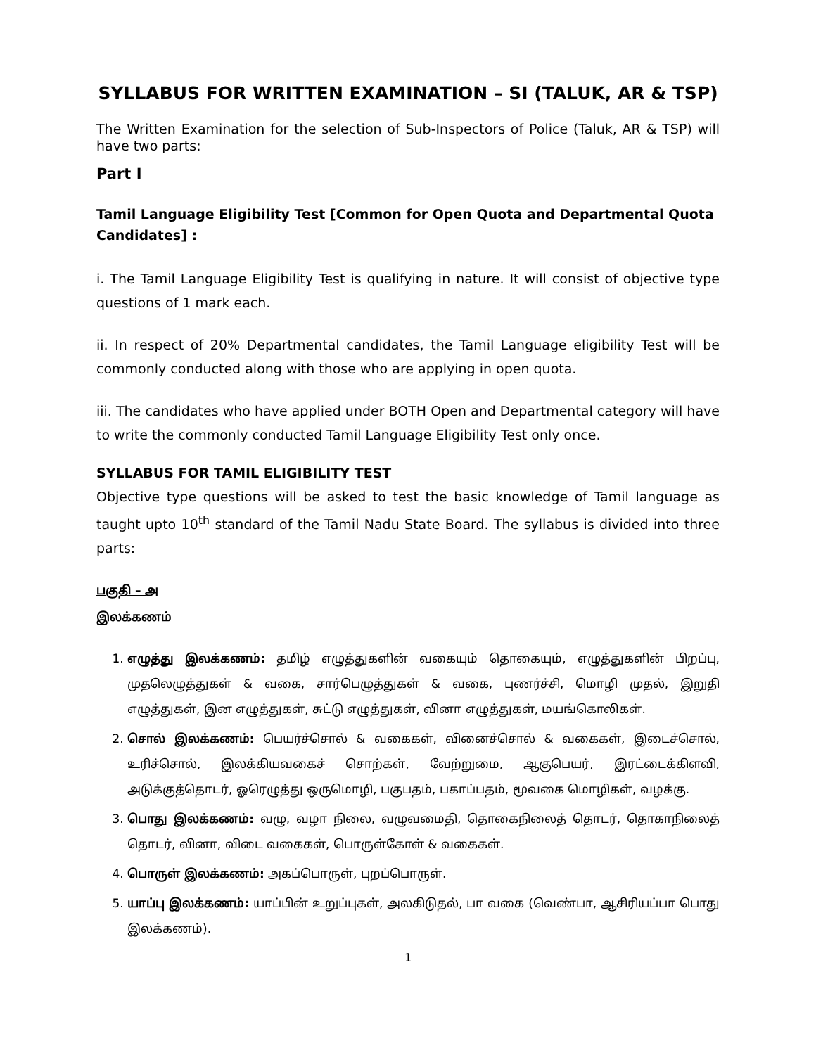SYLLABUS FOR WRITTEN EXAMINATION – SI (TALUK, AR & TSP)
The Written Examination for the selection of Sub-Inspectors of Police (Taluk, AR & TSP) will have two parts:
Part I
Tamil Language Eligibility Test [Common for Open Quota and Departmental Quota Candidates] :
i. The Tamil Language Eligibility Test is qualifying in nature. It will consist of objective type questions of 1 mark each.
ii. In respect of 20% Departmental candidates, the Tamil Language eligibility Test will be commonly conducted along with those who are applying in open quota.
iii. The candidates who have applied under BOTH Open and Departmental category will have to write the commonly conducted Tamil Language Eligibility Test only once.
SYLLABUS FOR TAMIL ELIGIBILITY TEST
Objective type questions will be asked to test the basic knowledge of Tamil language as taught upto 10<sup>th</sup> standard of the Tamil Nadu State Board. The syllabus is divided into three parts:
பகுதி – அ
இலக்கணம்
1. எழுத்து இலக்கணம்: தமிழ் எழுத்துகளின் வகையும் தொகையும், எழுத்துகளின் பிறப்பு, முதலெழுத்துகள் & வகை, சார்பெழுத்துகள் & வகை, புணர்ச்சி, மொழி முதல், இறுதி எழுத்துகள், இன எழுத்துகள், சுட்டு எழுத்துகள், வினா எழுத்துகள், மயங்கொலிகள்.
2. சொல் இலக்கணம்: பெயர்ச்சொல் & வகைகள், வினைச்சொல் & வகைகள், இடைச்சொல், உரிச்சொல், இலக்கியவகைச் சொற்கள், வேற்றுமை, ஆகுபெயர், இரட்டைக்கிளவி, அடுக்குத்தொடர், ஓரெழுத்து ஒருமொழி, பகுபதம், பகாப்பதம், மூவகை மொழிகள், வழக்கு.
3. பொது இலக்கணம்: வழு, வழா நிலை, வழுவமைதி, தொகைநிலைத் தொடர், தொகாநிலைத் தொடர், வினா, விடை வகைகள், பொருள்கோள் & வகைகள்.
4. பொருள் இலக்கணம்: அகப்பொருள், புறப்பொருள்.
5. யாப்பு இலக்கணம்: யாப்பின் உறுப்புகள், அலகிடுதல், பா வகை (வெண்பா, ஆசிரியப்பா பொது இலக்கணம்).
1